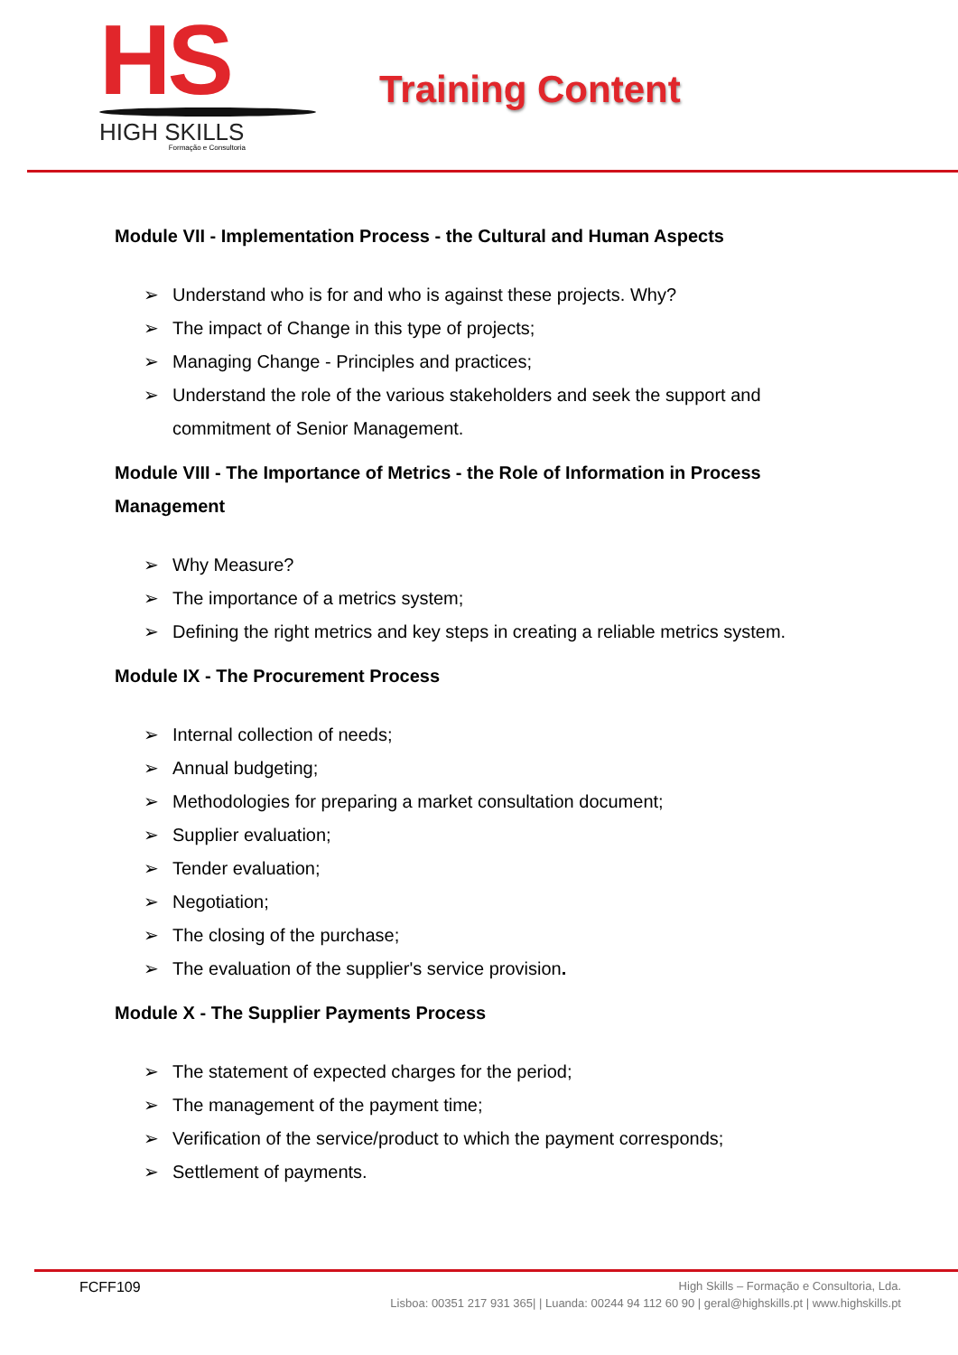HS
HIGH SKILLS
Formação e Consultoria
Training Content
Module VII - Implementation Process - the Cultural and Human Aspects
➢ Understand who is for and who is against these projects. Why?
➢ The impact of Change in this type of projects;
➢ Managing Change - Principles and practices;
➢ Understand the role of the various stakeholders and seek the support and commitment of Senior Management.
Module VIII - The Importance of Metrics - the Role of Information in Process Management
➢ Why Measure?
➢ The importance of a metrics system;
➢ Defining the right metrics and key steps in creating a reliable metrics system.
Module IX - The Procurement Process
➢ Internal collection of needs;
➢ Annual budgeting;
➢ Methodologies for preparing a market consultation document;
➢ Supplier evaluation;
➢ Tender evaluation;
➢ Negotiation;
➢ The closing of the purchase;
➢ The evaluation of the supplier's service provision.
Module X - The Supplier Payments Process
➢ The statement of expected charges for the period;
➢ The management of the payment time;
➢ Verification of the service/product to which the payment corresponds;
➢ Settlement of payments.
FCFF109
High Skills – Formação e Consultoria, Lda.
Lisboa: 00351 217 931 365| | Luanda: 00244 94 112 60 90 | geral@highskills.pt | www.highskills.pt